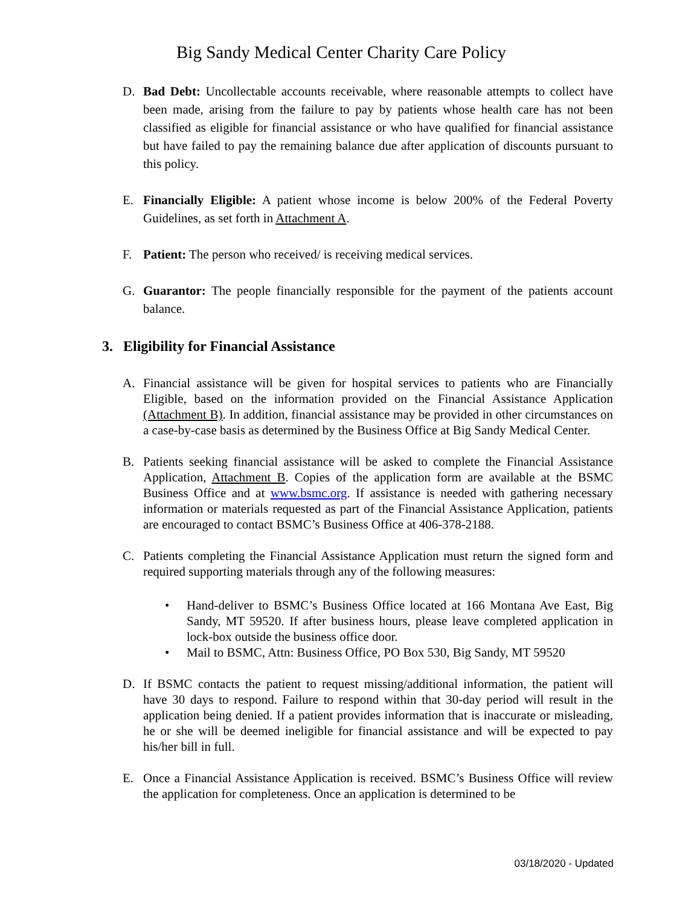Big Sandy Medical Center Charity Care Policy
D. Bad Debt: Uncollectable accounts receivable, where reasonable attempts to collect have been made, arising from the failure to pay by patients whose health care has not been classified as eligible for financial assistance or who have qualified for financial assistance but have failed to pay the remaining balance due after application of discounts pursuant to this policy.
E. Financially Eligible: A patient whose income is below 200% of the Federal Poverty Guidelines, as set forth in Attachment A.
F. Patient: The person who received/ is receiving medical services.
G. Guarantor: The people financially responsible for the payment of the patients account balance.
3. Eligibility for Financial Assistance
A. Financial assistance will be given for hospital services to patients who are Financially Eligible, based on the information provided on the Financial Assistance Application (Attachment B). In addition, financial assistance may be provided in other circumstances on a case-by-case basis as determined by the Business Office at Big Sandy Medical Center.
B. Patients seeking financial assistance will be asked to complete the Financial Assistance Application, Attachment B. Copies of the application form are available at the BSMC Business Office and at www.bsmc.org. If assistance is needed with gathering necessary information or materials requested as part of the Financial Assistance Application, patients are encouraged to contact BSMC’s Business Office at 406-378-2188.
C. Patients completing the Financial Assistance Application must return the signed form and required supporting materials through any of the following measures:
• Hand-deliver to BSMC’s Business Office located at 166 Montana Ave East, Big Sandy, MT 59520. If after business hours, please leave completed application in lock-box outside the business office door.
• Mail to BSMC, Attn: Business Office, PO Box 530, Big Sandy, MT 59520
D. If BSMC contacts the patient to request missing/additional information, the patient will have 30 days to respond. Failure to respond within that 30-day period will result in the application being denied. If a patient provides information that is inaccurate or misleading, he or she will be deemed ineligible for financial assistance and will be expected to pay his/her bill in full.
E. Once a Financial Assistance Application is received. BSMC’s Business Office will review the application for completeness. Once an application is determined to be
03/18/2020 - Updated